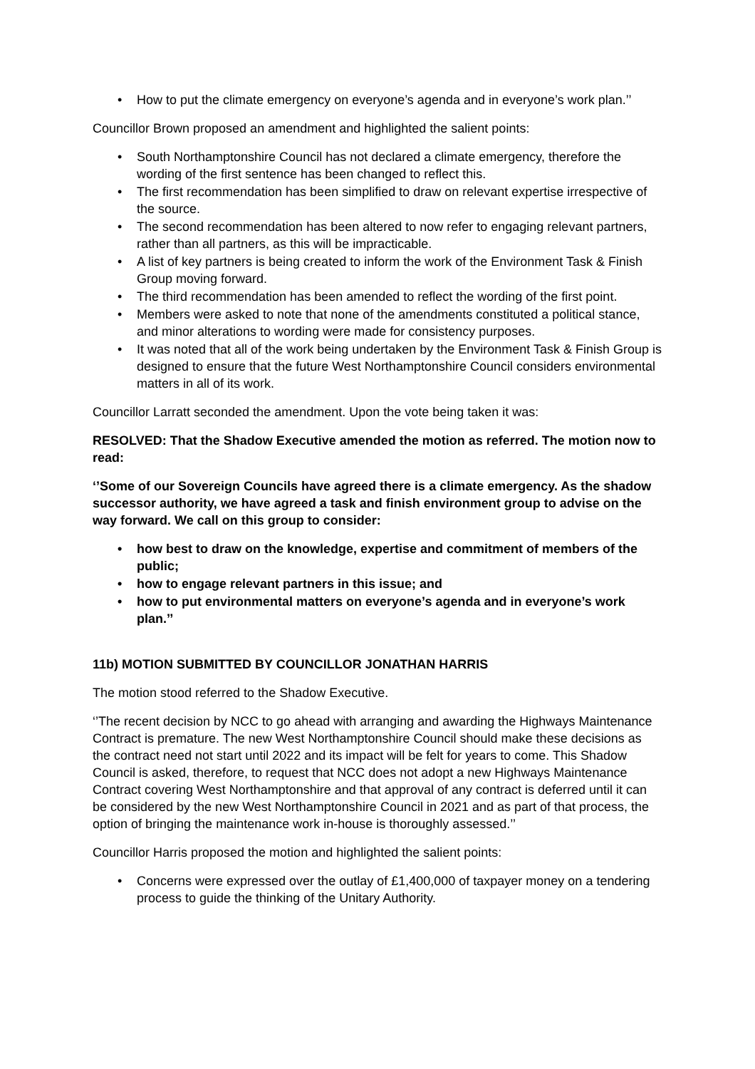• How to put the climate emergency on everyone’s agenda and in everyone’s work plan.’’
Councillor Brown proposed an amendment and highlighted the salient points:
• South Northamptonshire Council has not declared a climate emergency, therefore the wording of the first sentence has been changed to reflect this.
• The first recommendation has been simplified to draw on relevant expertise irrespective of the source.
• The second recommendation has been altered to now refer to engaging relevant partners, rather than all partners, as this will be impracticable.
• A list of key partners is being created to inform the work of the Environment Task & Finish Group moving forward.
• The third recommendation has been amended to reflect the wording of the first point.
• Members were asked to note that none of the amendments constituted a political stance, and minor alterations to wording were made for consistency purposes.
• It was noted that all of the work being undertaken by the Environment Task & Finish Group is designed to ensure that the future West Northamptonshire Council considers environmental matters in all of its work.
Councillor Larratt seconded the amendment. Upon the vote being taken it was:
RESOLVED: That the Shadow Executive amended the motion as referred. The motion now to read:
‘’Some of our Sovereign Councils have agreed there is a climate emergency. As the shadow successor authority, we have agreed a task and finish environment group to advise on the way forward. We call on this group to consider:
• how best to draw on the knowledge, expertise and commitment of members of the public;
• how to engage relevant partners in this issue; and
• how to put environmental matters on everyone’s agenda and in everyone’s work plan.’’
11b) MOTION SUBMITTED BY COUNCILLOR JONATHAN HARRIS
The motion stood referred to the Shadow Executive.
‘’The recent decision by NCC to go ahead with arranging and awarding the Highways Maintenance Contract is premature. The new West Northamptonshire Council should make these decisions as the contract need not start until 2022 and its impact will be felt for years to come. This Shadow Council is asked, therefore, to request that NCC does not adopt a new Highways Maintenance Contract covering West Northamptonshire and that approval of any contract is deferred until it can be considered by the new West Northamptonshire Council in 2021 and as part of that process, the option of bringing the maintenance work in-house is thoroughly assessed.’’
Councillor Harris proposed the motion and highlighted the salient points:
• Concerns were expressed over the outlay of £1,400,000 of taxpayer money on a tendering process to guide the thinking of the Unitary Authority.